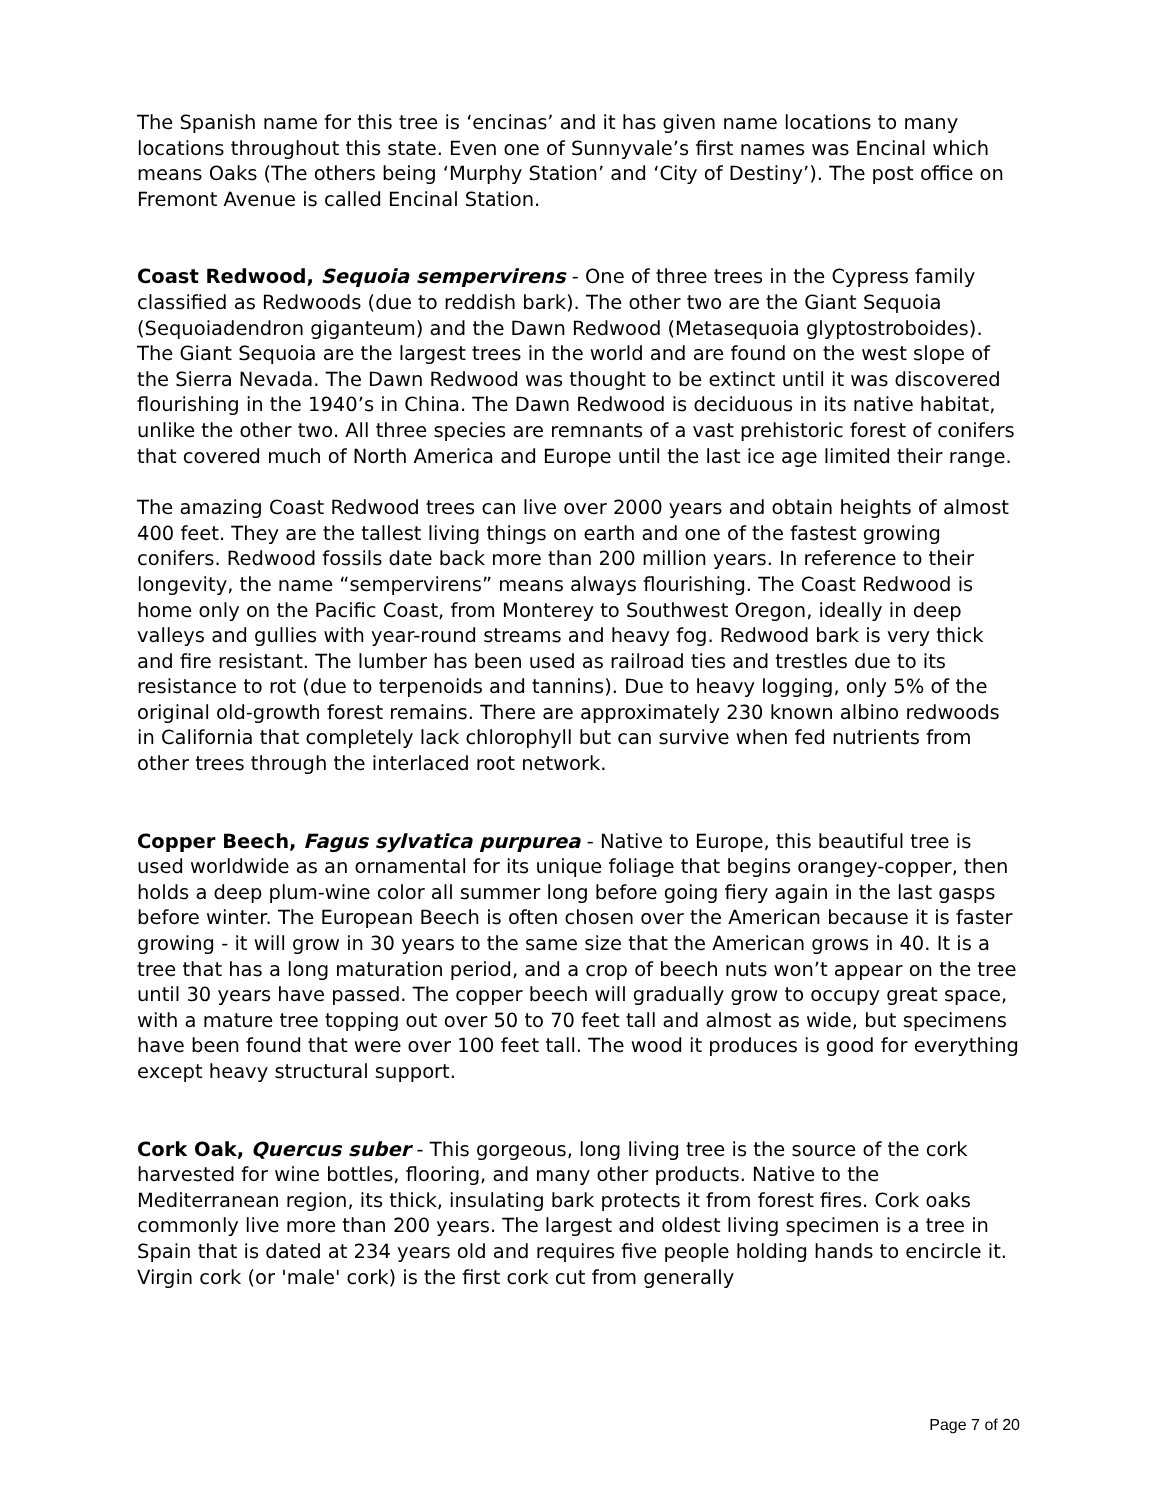The Spanish name for this tree is ‘encinas’ and it has given name locations to many locations throughout this state. Even one of Sunnyvale’s first names was Encinal which means Oaks (The others being ‘Murphy Station’ and ‘City of Destiny’). The post office on Fremont Avenue is called Encinal Station.
Coast Redwood, Sequoia sempervirens - One of three trees in the Cypress family classified as Redwoods (due to reddish bark). The other two are the Giant Sequoia (Sequoiadendron giganteum) and the Dawn Redwood (Metasequoia glyptostroboides). The Giant Sequoia are the largest trees in the world and are found on the west slope of the Sierra Nevada. The Dawn Redwood was thought to be extinct until it was discovered flourishing in the 1940’s in China. The Dawn Redwood is deciduous in its native habitat, unlike the other two. All three species are remnants of a vast prehistoric forest of conifers that covered much of North America and Europe until the last ice age limited their range.
The amazing Coast Redwood trees can live over 2000 years and obtain heights of almost 400 feet. They are the tallest living things on earth and one of the fastest growing conifers. Redwood fossils date back more than 200 million years. In reference to their longevity, the name “sempervirens” means always flourishing. The Coast Redwood is home only on the Pacific Coast, from Monterey to Southwest Oregon, ideally in deep valleys and gullies with year-round streams and heavy fog. Redwood bark is very thick and fire resistant. The lumber has been used as railroad ties and trestles due to its resistance to rot (due to terpenoids and tannins). Due to heavy logging, only 5% of the original old-growth forest remains. There are approximately 230 known albino redwoods in California that completely lack chlorophyll but can survive when fed nutrients from other trees through the interlaced root network.
Copper Beech, Fagus sylvatica purpurea - Native to Europe, this beautiful tree is used worldwide as an ornamental for its unique foliage that begins orangey-copper, then holds a deep plum-wine color all summer long before going fiery again in the last gasps before winter. The European Beech is often chosen over the American because it is faster growing - it will grow in 30 years to the same size that the American grows in 40. It is a tree that has a long maturation period, and a crop of beech nuts won’t appear on the tree until 30 years have passed. The copper beech will gradually grow to occupy great space, with a mature tree topping out over 50 to 70 feet tall and almost as wide, but specimens have been found that were over 100 feet tall. The wood it produces is good for everything except heavy structural support.
Cork Oak, Quercus suber - This gorgeous, long living tree is the source of the cork harvested for wine bottles, flooring, and many other products. Native to the Mediterranean region, its thick, insulating bark protects it from forest fires. Cork oaks commonly live more than 200 years. The largest and oldest living specimen is a tree in Spain that is dated at 234 years old and requires five people holding hands to encircle it. Virgin cork (or 'male' cork) is the first cork cut from generally
Page 7 of 20